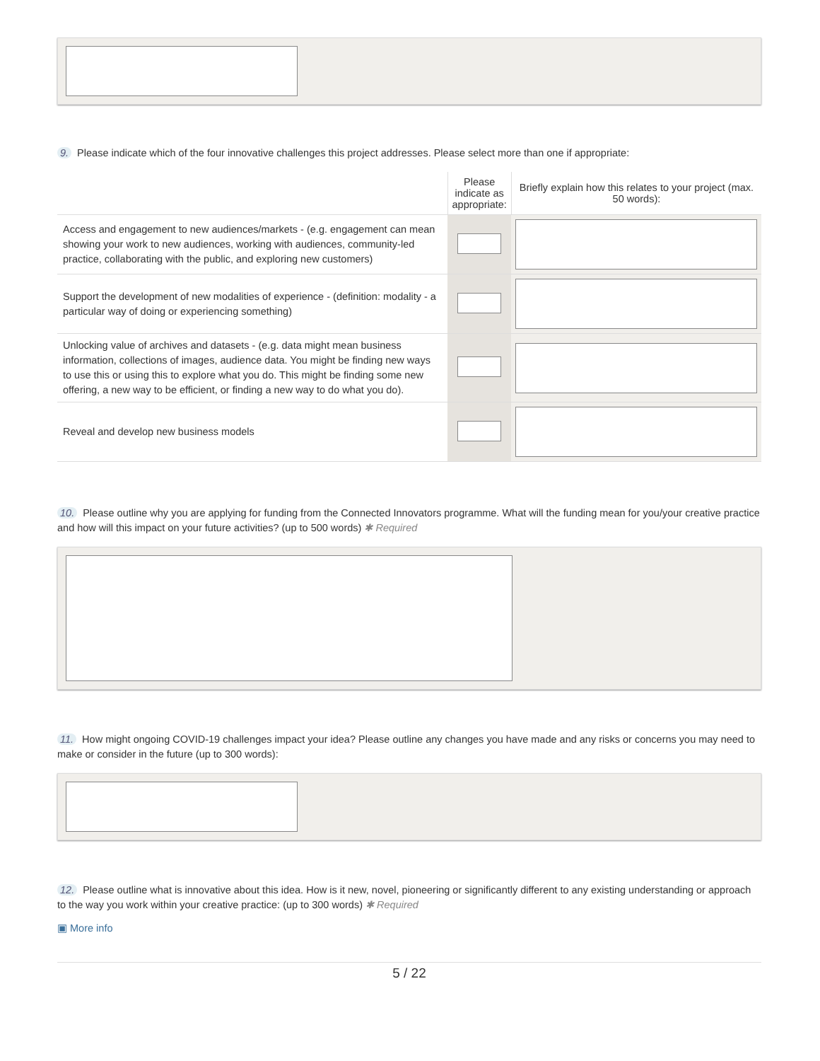9. Please indicate which of the four innovative challenges this project addresses. Please select more than one if appropriate:
| | Please indicate as appropriate: | Briefly explain how this relates to your project (max. 50 words): |
| --- | --- | --- |
| Access and engagement to new audiences/markets - (e.g. engagement can mean showing your work to new audiences, working with audiences, community-led practice, collaborating with the public, and exploring new customers) | | |
| Support the development of new modalities of experience - (definition: modality - a particular way of doing or experiencing something) | | |
| Unlocking value of archives and datasets - (e.g. data might mean business information, collections of images, audience data. You might be finding new ways to use this or using this to explore what you do. This might be finding some new offering, a new way to be efficient, or finding a new way to do what you do). | | |
| Reveal and develop new business models | | |
10. Please outline why you are applying for funding from the Connected Innovators programme. What will the funding mean for you/your creative practice and how will this impact on your future activities? (up to 500 words) ✱ Required
11. How might ongoing COVID-19 challenges impact your idea? Please outline any changes you have made and any risks or concerns you may need to make or consider in the future (up to 300 words):
12. Please outline what is innovative about this idea. How is it new, novel, pioneering or significantly different to any existing understanding or approach to the way you work within your creative practice: (up to 300 words) ✱ Required
▣ More info
5 / 22